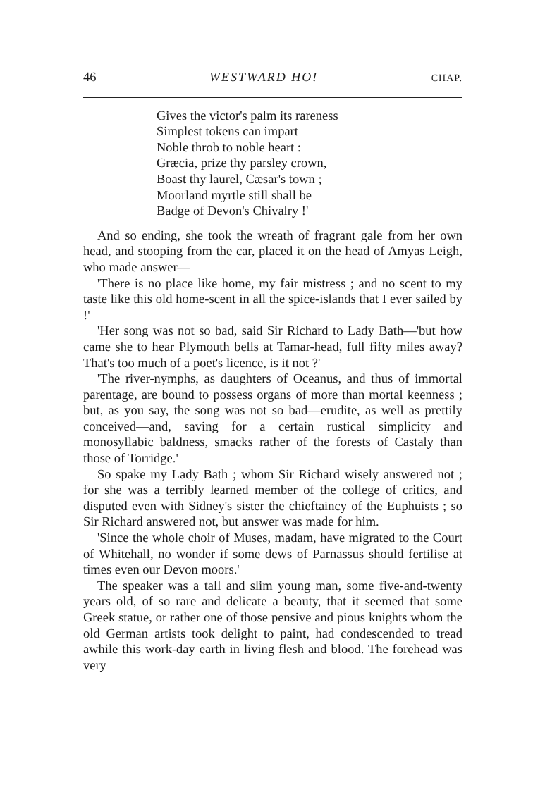46 WESTWARD HO! CHAP.
Gives the victor's palm its rareness
Simplest tokens can impart
Noble throb to noble heart :
Græcia, prize thy parsley crown,
Boast thy laurel, Cæsar's town ;
Moorland myrtle still shall be
Badge of Devon's Chivalry !'
And so ending, she took the wreath of fragrant gale from her own head, and stooping from the car, placed it on the head of Amyas Leigh, who made answer—
'There is no place like home, my fair mistress ; and no scent to my taste like this old home-scent in all the spice-islands that I ever sailed by !'
'Her song was not so bad, said Sir Richard to Lady Bath—'but how came she to hear Plymouth bells at Tamar-head, full fifty miles away? That's too much of a poet's licence, is it not ?'
'The river-nymphs, as daughters of Oceanus, and thus of immortal parentage, are bound to possess organs of more than mortal keenness ; but, as you say, the song was not so bad—erudite, as well as prettily conceived—and, saving for a certain rustical simplicity and monosyllabic baldness, smacks rather of the forests of Castaly than those of Torridge.'
So spake my Lady Bath ; whom Sir Richard wisely answered not ; for she was a terribly learned member of the college of critics, and disputed even with Sidney's sister the chieftaincy of the Euphuists ; so Sir Richard answered not, but answer was made for him.
'Since the whole choir of Muses, madam, have migrated to the Court of Whitehall, no wonder if some dews of Parnassus should fertilise at times even our Devon moors.'
The speaker was a tall and slim young man, some five-and-twenty years old, of so rare and delicate a beauty, that it seemed that some Greek statue, or rather one of those pensive and pious knights whom the old German artists took delight to paint, had condescended to tread awhile this work-day earth in living flesh and blood. The forehead was very